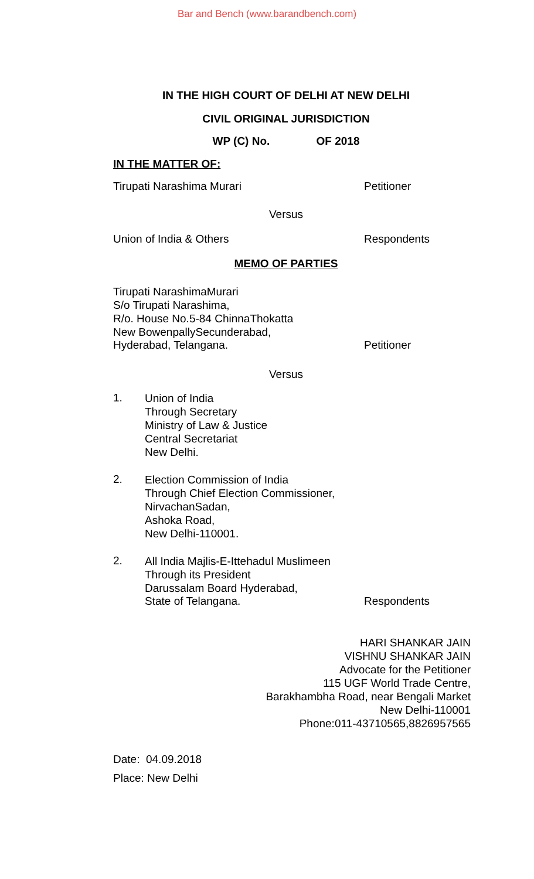Bar and Bench (www.barandbench.com)
IN THE HIGH COURT OF DELHI AT NEW DELHI
CIVIL ORIGINAL JURISDICTION
WP (C) No. OF 2018
IN THE MATTER OF:
Tirupati Narashima Murari Petitioner
Versus
Union of India & Others Respondents
MEMO OF PARTIES
Tirupati NarashimaMurari
S/o Tirupati Narashima,
R/o. House No.5-84 ChinnaThokatta
New BowenpallySecunderabad,
Hyderabad, Telangana. Petitioner
Versus
1.
Union of India
Through Secretary
Ministry of Law & Justice
Central Secretariat
New Delhi.
2.
Election Commission of India
Through Chief Election Commissioner,
NirvachanSadan,
Ashoka Road,
New Delhi-110001.
2.
All India Majlis-E-Ittehadul Muslimeen
Through its President
Darussalam Board Hyderabad,
State of Telangana. Respondents
HARI SHANKAR JAIN
VISHNU SHANKAR JAIN
Advocate for the Petitioner
115 UGF World Trade Centre,
Barakhambha Road, near Bengali Market
New Delhi-110001
Phone:011-43710565,8826957565
Date: 04.09.2018
Place: New Delhi